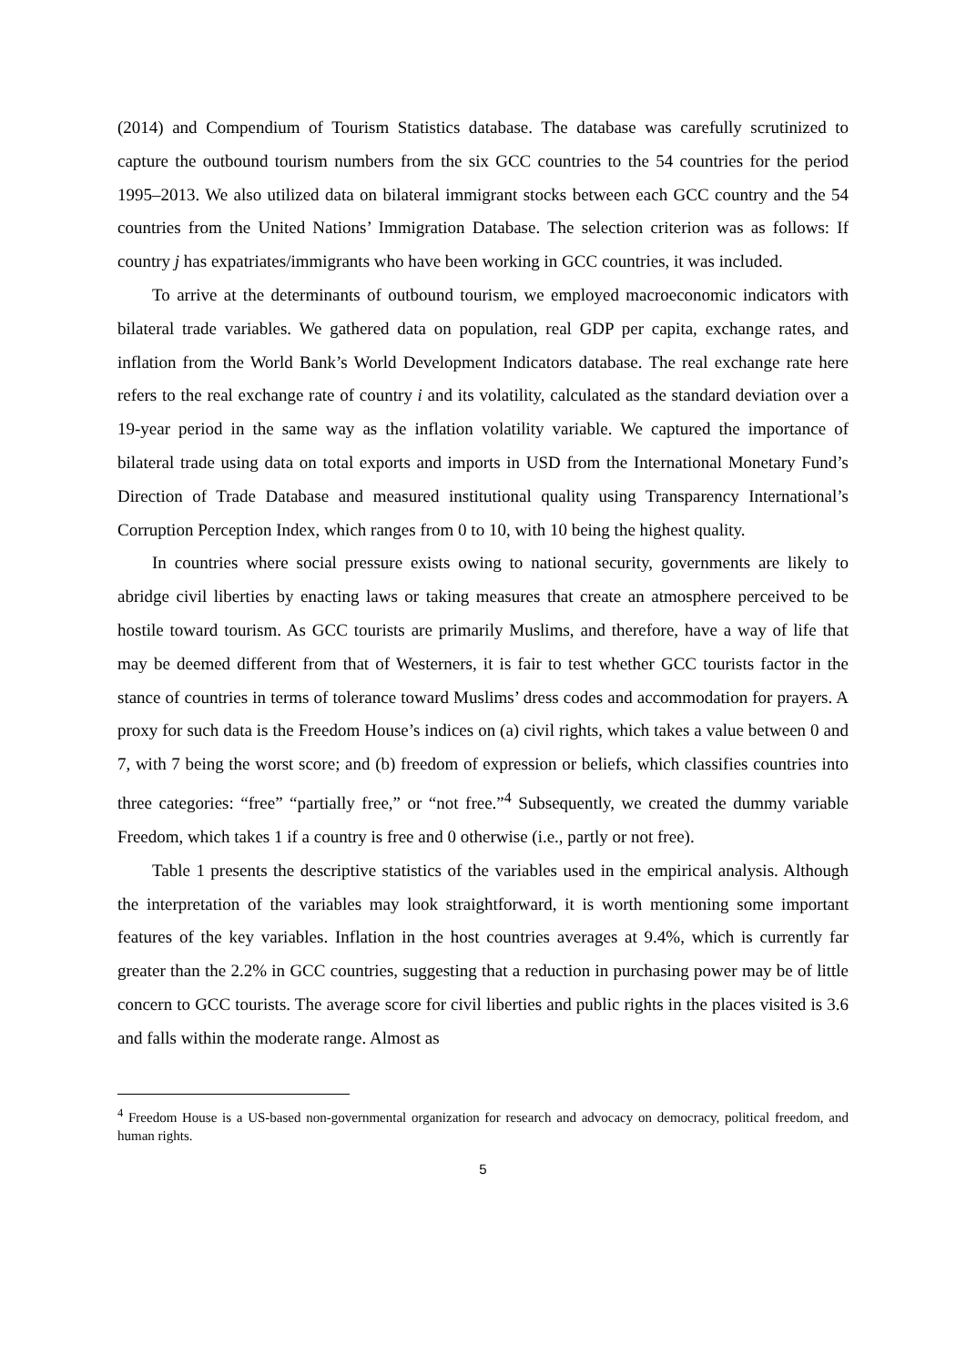(2014) and Compendium of Tourism Statistics database. The database was carefully scrutinized to capture the outbound tourism numbers from the six GCC countries to the 54 countries for the period 1995–2013. We also utilized data on bilateral immigrant stocks between each GCC country and the 54 countries from the United Nations’ Immigration Database. The selection criterion was as follows: If country j has expatriates/immigrants who have been working in GCC countries, it was included.
To arrive at the determinants of outbound tourism, we employed macroeconomic indicators with bilateral trade variables. We gathered data on population, real GDP per capita, exchange rates, and inflation from the World Bank’s World Development Indicators database. The real exchange rate here refers to the real exchange rate of country i and its volatility, calculated as the standard deviation over a 19-year period in the same way as the inflation volatility variable. We captured the importance of bilateral trade using data on total exports and imports in USD from the International Monetary Fund’s Direction of Trade Database and measured institutional quality using Transparency International’s Corruption Perception Index, which ranges from 0 to 10, with 10 being the highest quality.
In countries where social pressure exists owing to national security, governments are likely to abridge civil liberties by enacting laws or taking measures that create an atmosphere perceived to be hostile toward tourism. As GCC tourists are primarily Muslims, and therefore, have a way of life that may be deemed different from that of Westerners, it is fair to test whether GCC tourists factor in the stance of countries in terms of tolerance toward Muslims’ dress codes and accommodation for prayers. A proxy for such data is the Freedom House’s indices on (a) civil rights, which takes a value between 0 and 7, with 7 being the worst score; and (b) freedom of expression or beliefs, which classifies countries into three categories: “free” “partially free,” or “not free.”<sup>4</sup> Subsequently, we created the dummy variable Freedom, which takes 1 if a country is free and 0 otherwise (i.e., partly or not free).
Table 1 presents the descriptive statistics of the variables used in the empirical analysis. Although the interpretation of the variables may look straightforward, it is worth mentioning some important features of the key variables. Inflation in the host countries averages at 9.4%, which is currently far greater than the 2.2% in GCC countries, suggesting that a reduction in purchasing power may be of little concern to GCC tourists. The average score for civil liberties and public rights in the places visited is 3.6 and falls within the moderate range. Almost as
<sup>4</sup> Freedom House is a US-based non-governmental organization for research and advocacy on democracy, political freedom, and human rights.
5